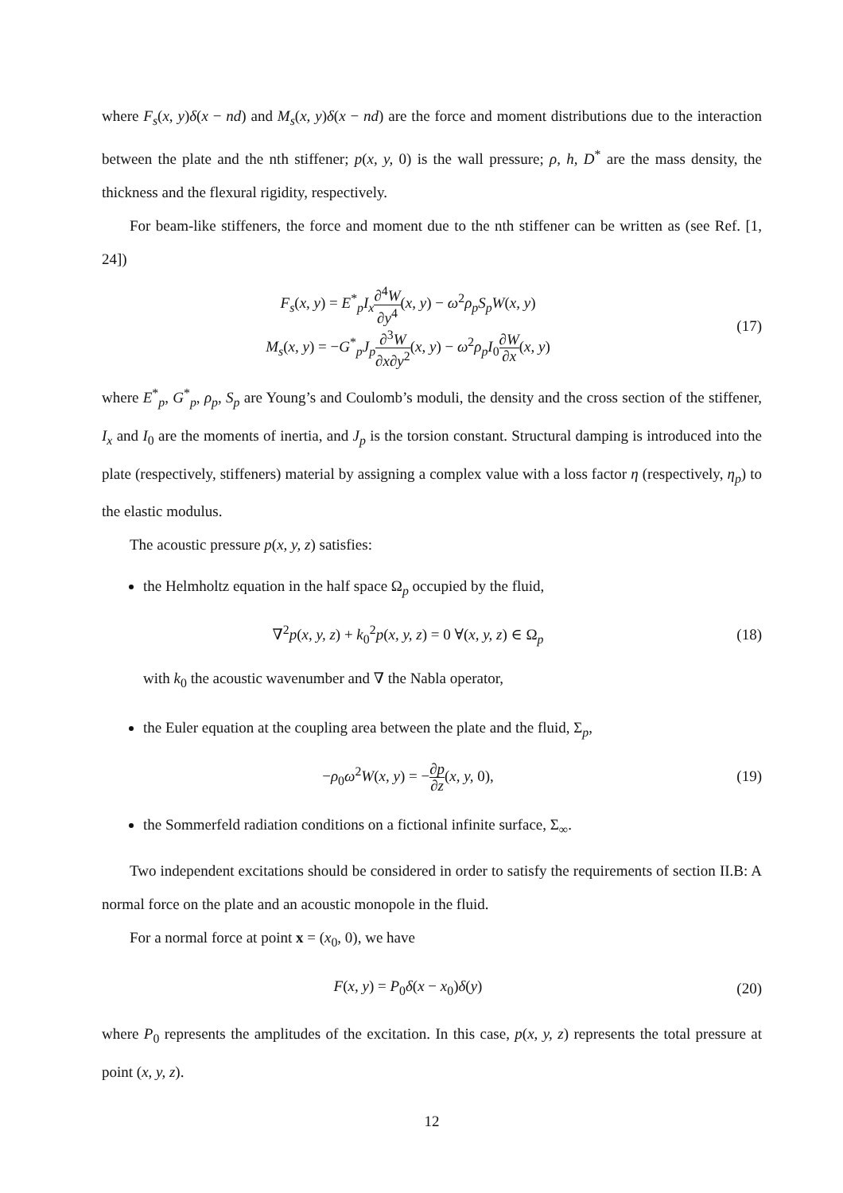where F<sub>s</sub>(x, y)δ(x − nd) and M<sub>s</sub>(x, y)δ(x − nd) are the force and moment distributions due to the interaction between the plate and the nth stiffener; p(x, y, 0) is the wall pressure; ρ, h, D<sup>*</sup> are the mass density, the thickness and the flexural rigidity, respectively.
For beam-like stiffeners, the force and moment due to the nth stiffener can be written as (see Ref. [1, 24])
F<sub>s</sub>(x, y) = E<sup>*</sup><sub>p</sub>I<sub>x</sub>∂<sup>4</sup>W ∂y<sup>4</sup>(x, y) − ω<sup>2</sup>ρ<sub>p</sub>S<sub>p</sub>W(x, y)
M<sub>s</sub>(x, y) = −G<sup>*</sup><sub>p</sub>J<sub>p</sub>∂<sup>3</sup>W ∂x∂y<sup>2</sup>(x, y) − ω<sup>2</sup>ρ<sub>p</sub>I<sub>0</sub>∂W ∂x(x, y)
(17)
where E<sup>*</sup><sub>p</sub>, G<sup>*</sup><sub>p</sub>, ρ<sub>p</sub>, S<sub>p</sub> are Young’s and Coulomb’s moduli, the density and the cross section of the stiffener, I<sub>x</sub> and I<sub>0</sub> are the moments of inertia, and J<sub>p</sub> is the torsion constant. Structural damping is introduced into the plate (respectively, stiffeners) material by assigning a complex value with a loss factor η (respectively, η<sub>p</sub>) to the elastic modulus.
The acoustic pressure p(x, y, z) satisfies:
the Helmholtz equation in the half space Ω<sub>p</sub> occupied by the fluid,
∇<sup>2</sup>p(x, y, z) + k<sub>0</sub><sup>2</sup>p(x, y, z) = 0 ∀(x, y, z) ∈ Ω<sub>p</sub>
(18)
with k<sub>0</sub> the acoustic wavenumber and ∇ the Nabla operator,
the Euler equation at the coupling area between the plate and the fluid, Σ<sub>p</sub>,
−ρ<sub>0</sub>ω<sup>2</sup>W(x, y) = −∂p ∂z(x, y, 0),
(19)
the Sommerfeld radiation conditions on a fictional infinite surface, Σ<sub>∞</sub>.
Two independent excitations should be considered in order to satisfy the requirements of section II.B: A normal force on the plate and an acoustic monopole in the fluid.
For a normal force at point x = (x<sub>0</sub>, 0), we have
F(x, y) = P<sub>0</sub>δ(x − x<sub>0</sub>)δ(y)
(20)
where P<sub>0</sub> represents the amplitudes of the excitation. In this case, p(x, y, z) represents the total pressure at point (x, y, z).
12